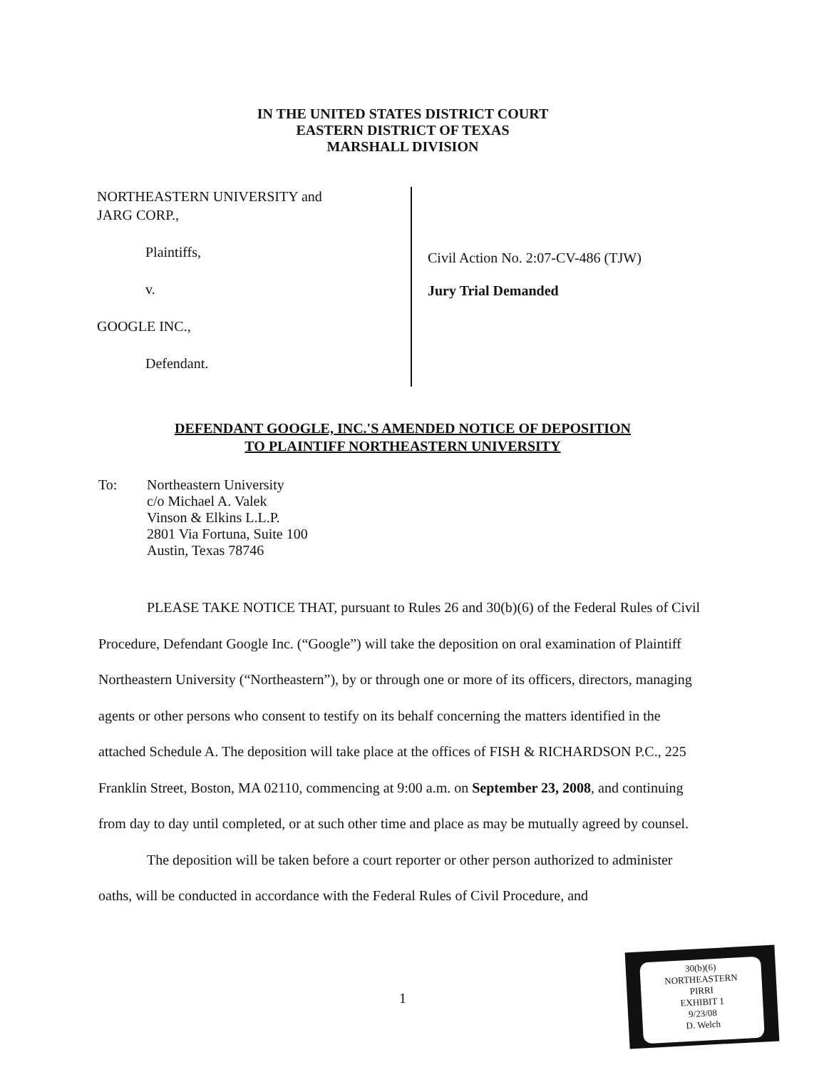IN THE UNITED STATES DISTRICT COURT
EASTERN DISTRICT OF TEXAS
MARSHALL DIVISION
NORTHEASTERN UNIVERSITY and
JARG CORP.,
Plaintiffs,
v.
GOOGLE INC.,
Defendant.
Civil Action No. 2:07-CV-486 (TJW)
Jury Trial Demanded
DEFENDANT GOOGLE, INC.'S AMENDED NOTICE OF DEPOSITION
TO PLAINTIFF NORTHEASTERN UNIVERSITY
To: Northeastern University
c/o Michael A. Valek
Vinson & Elkins L.L.P.
2801 Via Fortuna, Suite 100
Austin, Texas 78746
PLEASE TAKE NOTICE THAT, pursuant to Rules 26 and 30(b)(6) of the Federal Rules of Civil Procedure, Defendant Google Inc. (“Google”) will take the deposition on oral examination of Plaintiff Northeastern University (“Northeastern”), by or through one or more of its officers, directors, managing agents or other persons who consent to testify on its behalf concerning the matters identified in the attached Schedule A. The deposition will take place at the offices of FISH & RICHARDSON P.C., 225 Franklin Street, Boston, MA 02110, commencing at 9:00 a.m. on September 23, 2008, and continuing from day to day until completed, or at such other time and place as may be mutually agreed by counsel.
The deposition will be taken before a court reporter or other person authorized to administer oaths, will be conducted in accordance with the Federal Rules of Civil Procedure, and
1
30(b)(6)
NORTHEASTERN
PIRRI
EXHIBIT 1
9/23/08
D. Welch